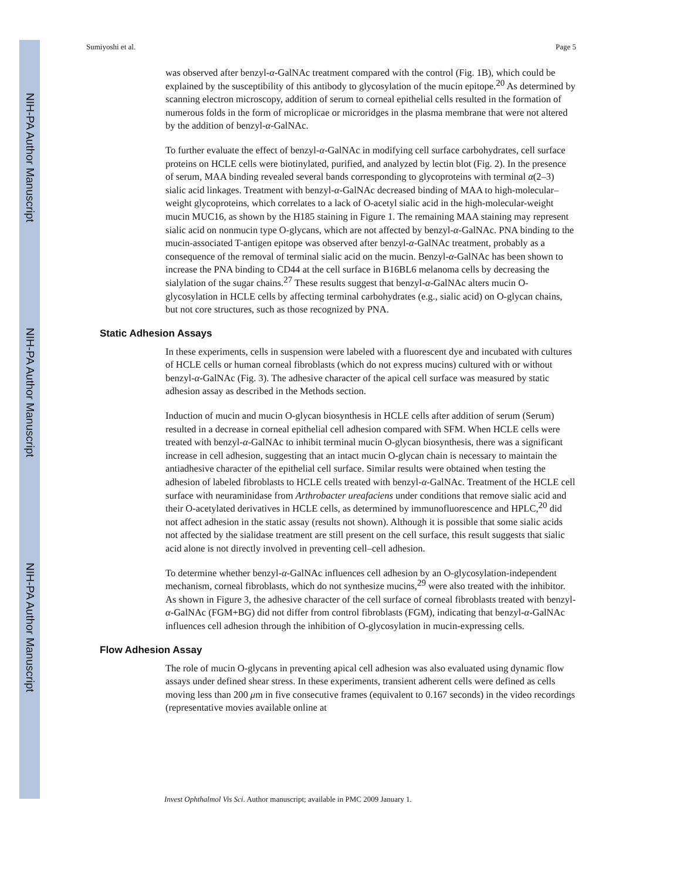NIH-PA Author Manuscript
NIH-PA Author Manuscript
NIH-PA Author Manuscript
Sumiyoshi et al. Page 5
was observed after benzyl-α-GalNAc treatment compared with the control (Fig. 1B), which could be explained by the susceptibility of this antibody to glycosylation of the mucin epitope.<sup>20</sup> As determined by scanning electron microscopy, addition of serum to corneal epithelial cells resulted in the formation of numerous folds in the form of microplicae or microridges in the plasma membrane that were not altered by the addition of benzyl-α-GalNAc.
To further evaluate the effect of benzyl-α-GalNAc in modifying cell surface carbohydrates, cell surface proteins on HCLE cells were biotinylated, purified, and analyzed by lectin blot (Fig. 2). In the presence of serum, MAA binding revealed several bands corresponding to glycoproteins with terminal α(2–3) sialic acid linkages. Treatment with benzyl-α-GalNAc decreased binding of MAA to high-molecular–weight glycoproteins, which correlates to a lack of O-acetyl sialic acid in the high-molecular-weight mucin MUC16, as shown by the H185 staining in Figure 1. The remaining MAA staining may represent sialic acid on nonmucin type O-glycans, which are not affected by benzyl-α-GalNAc. PNA binding to the mucin-associated T-antigen epitope was observed after benzyl-α-GalNAc treatment, probably as a consequence of the removal of terminal sialic acid on the mucin. Benzyl-α-GalNAc has been shown to increase the PNA binding to CD44 at the cell surface in B16BL6 melanoma cells by decreasing the sialylation of the sugar chains.<sup>27</sup> These results suggest that benzyl-α-GalNAc alters mucin O-glycosylation in HCLE cells by affecting terminal carbohydrates (e.g., sialic acid) on O-glycan chains, but not core structures, such as those recognized by PNA.
Static Adhesion Assays
In these experiments, cells in suspension were labeled with a fluorescent dye and incubated with cultures of HCLE cells or human corneal fibroblasts (which do not express mucins) cultured with or without benzyl-α-GalNAc (Fig. 3). The adhesive character of the apical cell surface was measured by static adhesion assay as described in the Methods section.
Induction of mucin and mucin O-glycan biosynthesis in HCLE cells after addition of serum (Serum) resulted in a decrease in corneal epithelial cell adhesion compared with SFM. When HCLE cells were treated with benzyl-α-GalNAc to inhibit terminal mucin O-glycan biosynthesis, there was a significant increase in cell adhesion, suggesting that an intact mucin O-glycan chain is necessary to maintain the antiadhesive character of the epithelial cell surface. Similar results were obtained when testing the adhesion of labeled fibroblasts to HCLE cells treated with benzyl-α-GalNAc. Treatment of the HCLE cell surface with neuraminidase from Arthrobacter ureafaciens under conditions that remove sialic acid and their O-acetylated derivatives in HCLE cells, as determined by immunofluorescence and HPLC,<sup>20</sup> did not affect adhesion in the static assay (results not shown). Although it is possible that some sialic acids not affected by the sialidase treatment are still present on the cell surface, this result suggests that sialic acid alone is not directly involved in preventing cell–cell adhesion.
To determine whether benzyl-α-GalNAc influences cell adhesion by an O-glycosylation-independent mechanism, corneal fibroblasts, which do not synthesize mucins,<sup>29</sup> were also treated with the inhibitor. As shown in Figure 3, the adhesive character of the cell surface of corneal fibroblasts treated with benzyl-α-GalNAc (FGM+BG) did not differ from control fibroblasts (FGM), indicating that benzyl-α-GalNAc influences cell adhesion through the inhibition of O-glycosylation in mucin-expressing cells.
Flow Adhesion Assay
The role of mucin O-glycans in preventing apical cell adhesion was also evaluated using dynamic flow assays under defined shear stress. In these experiments, transient adherent cells were defined as cells moving less than 200 μm in five consecutive frames (equivalent to 0.167 seconds) in the video recordings (representative movies available online at
Invest Ophthalmol Vis Sci. Author manuscript; available in PMC 2009 January 1.